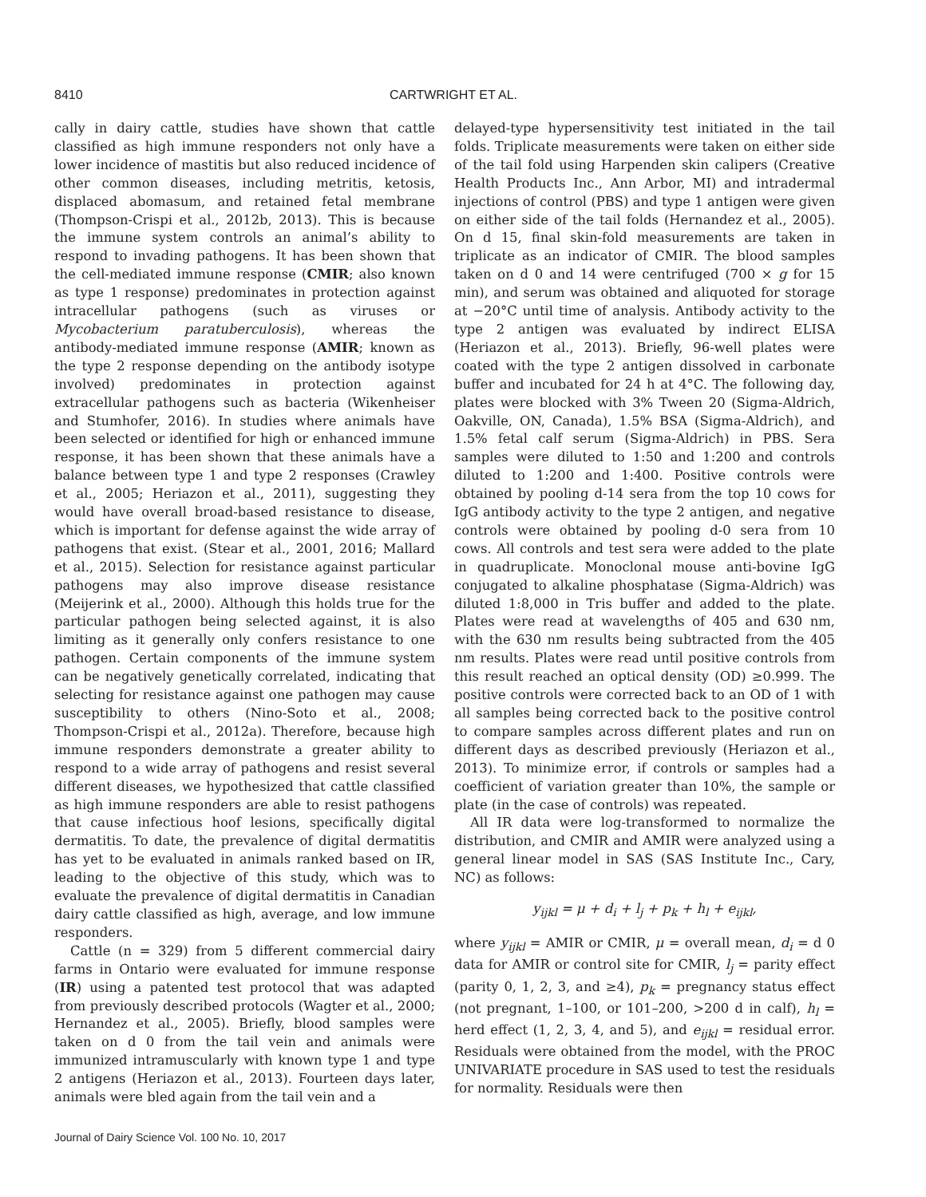8410 CARTWRIGHT ET AL.
cally in dairy cattle, studies have shown that cattle classified as high immune responders not only have a lower incidence of mastitis but also reduced incidence of other common diseases, including metritis, ketosis, displaced abomasum, and retained fetal membrane (Thompson-Crispi et al., 2012b, 2013). This is because the immune system controls an animal’s ability to respond to invading pathogens. It has been shown that the cell-mediated immune response (CMIR; also known as type 1 response) predominates in protection against intracellular pathogens (such as viruses or Mycobacterium paratuberculosis), whereas the antibody-mediated immune response (AMIR; known as the type 2 response depending on the antibody isotype involved) predominates in protection against extracellular pathogens such as bacteria (Wikenheiser and Stumhofer, 2016). In studies where animals have been selected or identified for high or enhanced immune response, it has been shown that these animals have a balance between type 1 and type 2 responses (Crawley et al., 2005; Heriazon et al., 2011), suggesting they would have overall broad-based resistance to disease, which is important for defense against the wide array of pathogens that exist. (Stear et al., 2001, 2016; Mallard et al., 2015). Selection for resistance against particular pathogens may also improve disease resistance (Meijerink et al., 2000). Although this holds true for the particular pathogen being selected against, it is also limiting as it generally only confers resistance to one pathogen. Certain components of the immune system can be negatively genetically correlated, indicating that selecting for resistance against one pathogen may cause susceptibility to others (Nino-Soto et al., 2008; Thompson-Crispi et al., 2012a). Therefore, because high immune responders demonstrate a greater ability to respond to a wide array of pathogens and resist several different diseases, we hypothesized that cattle classified as high immune responders are able to resist pathogens that cause infectious hoof lesions, specifically digital dermatitis. To date, the prevalence of digital dermatitis has yet to be evaluated in animals ranked based on IR, leading to the objective of this study, which was to evaluate the prevalence of digital dermatitis in Canadian dairy cattle classified as high, average, and low immune responders.
Cattle (n = 329) from 5 different commercial dairy farms in Ontario were evaluated for immune response (IR) using a patented test protocol that was adapted from previously described protocols (Wagter et al., 2000; Hernandez et al., 2005). Briefly, blood samples were taken on d 0 from the tail vein and animals were immunized intramuscularly with known type 1 and type 2 antigens (Heriazon et al., 2013). Fourteen days later, animals were bled again from the tail vein and a
delayed-type hypersensitivity test initiated in the tail folds. Triplicate measurements were taken on either side of the tail fold using Harpenden skin calipers (Creative Health Products Inc., Ann Arbor, MI) and intradermal injections of control (PBS) and type 1 antigen were given on either side of the tail folds (Hernandez et al., 2005). On d 15, final skin-fold measurements are taken in triplicate as an indicator of CMIR. The blood samples taken on d 0 and 14 were centrifuged (700 × g for 15 min), and serum was obtained and aliquoted for storage at −20°C until time of analysis. Antibody activity to the type 2 antigen was evaluated by indirect ELISA (Heriazon et al., 2013). Briefly, 96-well plates were coated with the type 2 antigen dissolved in carbonate buffer and incubated for 24 h at 4°C. The following day, plates were blocked with 3% Tween 20 (Sigma-Aldrich, Oakville, ON, Canada), 1.5% BSA (Sigma-Aldrich), and 1.5% fetal calf serum (Sigma-Aldrich) in PBS. Sera samples were diluted to 1:50 and 1:200 and controls diluted to 1:200 and 1:400. Positive controls were obtained by pooling d-14 sera from the top 10 cows for IgG antibody activity to the type 2 antigen, and negative controls were obtained by pooling d-0 sera from 10 cows. All controls and test sera were added to the plate in quadruplicate. Monoclonal mouse anti-bovine IgG conjugated to alkaline phosphatase (Sigma-Aldrich) was diluted 1:8,000 in Tris buffer and added to the plate. Plates were read at wavelengths of 405 and 630 nm, with the 630 nm results being subtracted from the 405 nm results. Plates were read until positive controls from this result reached an optical density (OD) ≥0.999. The positive controls were corrected back to an OD of 1 with all samples being corrected back to the positive control to compare samples across different plates and run on different days as described previously (Heriazon et al., 2013). To minimize error, if controls or samples had a coefficient of variation greater than 10%, the sample or plate (in the case of controls) was repeated.
All IR data were log-transformed to normalize the distribution, and CMIR and AMIR were analyzed using a general linear model in SAS (SAS Institute Inc., Cary, NC) as follows:
y<sub>ijkl</sub> = μ + d<sub>i</sub> + l<sub>j</sub> + p<sub>k</sub> + h<sub>l</sub> + e<sub>ijkl</sub>,
where y<sub>ijkl</sub> = AMIR or CMIR, μ = overall mean, d<sub>i</sub> = d 0 data for AMIR or control site for CMIR, l<sub>j</sub> = parity effect (parity 0, 1, 2, 3, and ≥4), p<sub>k</sub> = pregnancy status effect (not pregnant, 1–100, or 101–200, >200 d in calf), h<sub>l</sub> = herd effect (1, 2, 3, 4, and 5), and e<sub>ijkl</sub> = residual error. Residuals were obtained from the model, with the PROC UNIVARIATE procedure in SAS used to test the residuals for normality. Residuals were then
Journal of Dairy Science Vol. 100 No. 10, 2017